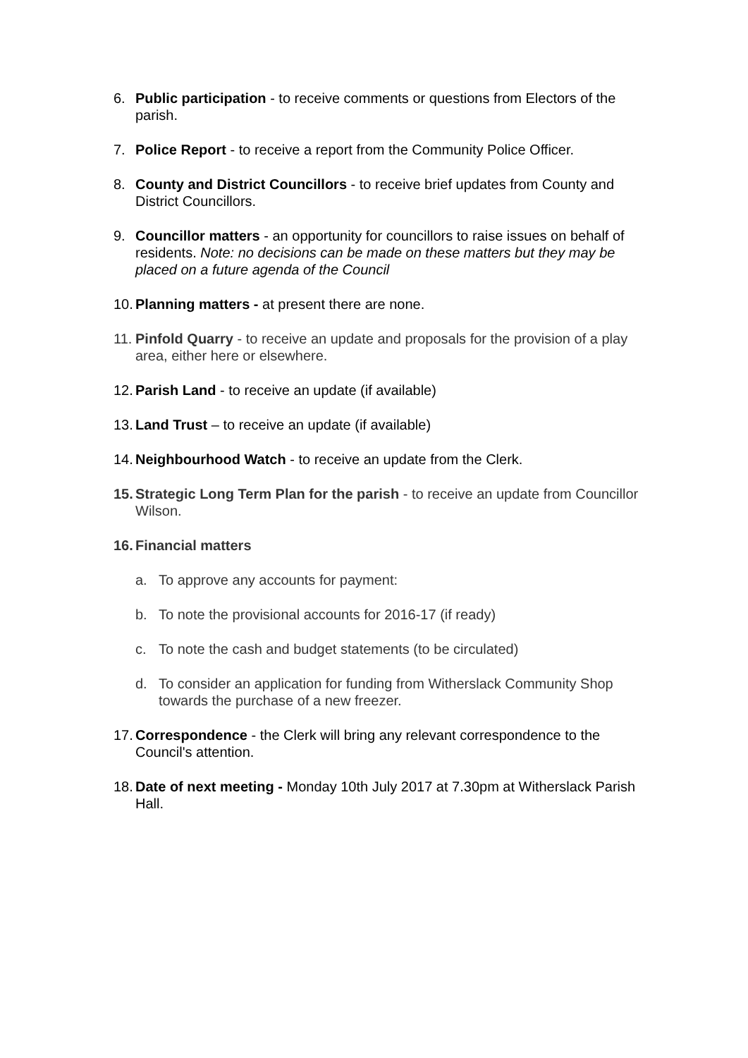6. Public participation - to receive comments or questions from Electors of the parish.
7. Police Report - to receive a report from the Community Police Officer.
8. County and District Councillors - to receive brief updates from County and District Councillors.
9. Councillor matters - an opportunity for councillors to raise issues on behalf of residents. Note: no decisions can be made on these matters but they may be placed on a future agenda of the Council
10. Planning matters - at present there are none.
11. Pinfold Quarry - to receive an update and proposals for the provision of a play area, either here or elsewhere.
12. Parish Land - to receive an update (if available)
13. Land Trust – to receive an update (if available)
14. Neighbourhood Watch - to receive an update from the Clerk.
15. Strategic Long Term Plan for the parish - to receive an update from Councillor Wilson.
16. Financial matters
a. To approve any accounts for payment:
b. To note the provisional accounts for 2016-17 (if ready)
c. To note the cash and budget statements (to be circulated)
d. To consider an application for funding from Witherslack Community Shop towards the purchase of a new freezer.
17. Correspondence - the Clerk will bring any relevant correspondence to the Council's attention.
18. Date of next meeting - Monday 10th July 2017 at 7.30pm at Witherslack Parish Hall.